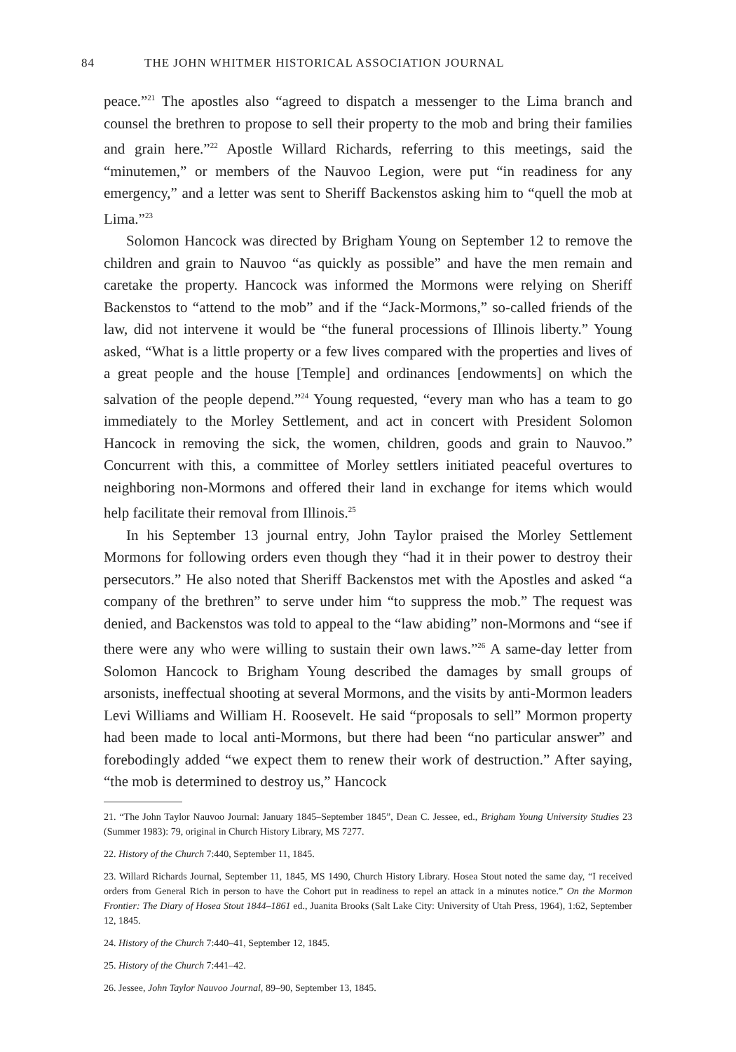84 THE JOHN WHITMER HISTORICAL ASSOCIATION JOURNAL
peace.”<sup>21</sup> The apostles also “agreed to dispatch a messenger to the Lima branch and counsel the brethren to propose to sell their property to the mob and bring their families and grain here.”<sup>22</sup> Apostle Willard Richards, referring to this meetings, said the “minutemen,” or members of the Nauvoo Legion, were put “in readiness for any emergency,” and a letter was sent to Sheriff Backenstos asking him to “quell the mob at Lima.”<sup>23</sup>
Solomon Hancock was directed by Brigham Young on September 12 to remove the children and grain to Nauvoo “as quickly as possible” and have the men remain and caretake the property. Hancock was informed the Mormons were relying on Sheriff Backenstos to “attend to the mob” and if the “Jack-Mormons,” so-called friends of the law, did not intervene it would be “the funeral processions of Illinois liberty.” Young asked, “What is a little property or a few lives compared with the properties and lives of a great people and the house [Temple] and ordinances [endowments] on which the salvation of the people depend.”<sup>24</sup> Young requested, “every man who has a team to go immediately to the Morley Settlement, and act in concert with President Solomon Hancock in removing the sick, the women, children, goods and grain to Nauvoo.” Concurrent with this, a committee of Morley settlers initiated peaceful overtures to neighboring non-Mormons and offered their land in exchange for items which would help facilitate their removal from Illinois.<sup>25</sup>
In his September 13 journal entry, John Taylor praised the Morley Settlement Mormons for following orders even though they “had it in their power to destroy their persecutors.” He also noted that Sheriff Backenstos met with the Apostles and asked “a company of the brethren” to serve under him “to suppress the mob.” The request was denied, and Backenstos was told to appeal to the “law abiding” non-Mormons and “see if there were any who were willing to sustain their own laws.”<sup>26</sup> A same-day letter from Solomon Hancock to Brigham Young described the damages by small groups of arsonists, ineffectual shooting at several Mormons, and the visits by anti-Mormon leaders Levi Williams and William H. Roosevelt. He said “proposals to sell” Mormon property had been made to local anti-Mormons, but there had been “no particular answer” and forebodingly added “we expect them to renew their work of destruction.” After saying, “the mob is determined to destroy us,” Hancock
21. “The John Taylor Nauvoo Journal: January 1845–September 1845”, Dean C. Jessee, ed., Brigham Young University Studies 23 (Summer 1983): 79, original in Church History Library, MS 7277.
22. History of the Church 7:440, September 11, 1845.
23. Willard Richards Journal, September 11, 1845, MS 1490, Church History Library. Hosea Stout noted the same day, “I received orders from General Rich in person to have the Cohort put in readiness to repel an attack in a minutes notice.” On the Mormon Frontier: The Diary of Hosea Stout 1844–1861 ed., Juanita Brooks (Salt Lake City: University of Utah Press, 1964), 1:62, September 12, 1845.
24. History of the Church 7:440–41, September 12, 1845.
25. History of the Church 7:441–42.
26. Jessee, John Taylor Nauvoo Journal, 89–90, September 13, 1845.